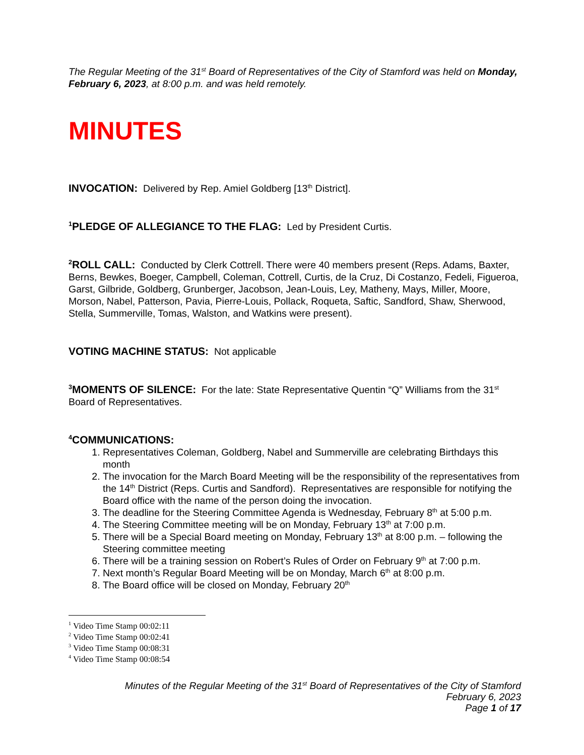The Regular Meeting of the 31<sup>st</sup> Board of Representatives of the City of Stamford was held on Monday, February 6, 2023, at 8:00 p.m. and was held remotely.
MINUTES
INVOCATION: Delivered by Rep. Amiel Goldberg [13<sup>th</sup> District].
<sup>1</sup> PLEDGE OF ALLEGIANCE TO THE FLAG: Led by President Curtis.
<sup>2</sup> ROLL CALL: Conducted by Clerk Cottrell. There were 40 members present (Reps. Adams, Baxter, Berns, Bewkes, Boeger, Campbell, Coleman, Cottrell, Curtis, de la Cruz, Di Costanzo, Fedeli, Figueroa, Garst, Gilbride, Goldberg, Grunberger, Jacobson, Jean-Louis, Ley, Matheny, Mays, Miller, Moore, Morson, Nabel, Patterson, Pavia, Pierre-Louis, Pollack, Roqueta, Saftic, Sandford, Shaw, Sherwood, Stella, Summerville, Tomas, Walston, and Watkins were present).
VOTING MACHINE STATUS: Not applicable
<sup>3</sup> MOMENTS OF SILENCE: For the late: State Representative Quentin “Q” Williams from the 31<sup>st</sup> Board of Representatives.
<sup>4</sup> COMMUNICATIONS:
1. Representatives Coleman, Goldberg, Nabel and Summerville are celebrating Birthdays this month
2. The invocation for the March Board Meeting will be the responsibility of the representatives from the 14<sup>th</sup> District (Reps. Curtis and Sandford). Representatives are responsible for notifying the Board office with the name of the person doing the invocation.
3. The deadline for the Steering Committee Agenda is Wednesday, February 8<sup>th</sup> at 5:00 p.m.
4. The Steering Committee meeting will be on Monday, February 13<sup>th</sup> at 7:00 p.m.
5. There will be a Special Board meeting on Monday, February 13<sup>th</sup> at 8:00 p.m. – following the Steering committee meeting
6. There will be a training session on Robert’s Rules of Order on February 9<sup>th</sup> at 7:00 p.m.
7. Next month’s Regular Board Meeting will be on Monday, March 6<sup>th</sup> at 8:00 p.m.
8. The Board office will be closed on Monday, February 20<sup>th</sup>
<sup>1</sup> Video Time Stamp 00:02:11
<sup>2</sup> Video Time Stamp 00:02:41
<sup>3</sup> Video Time Stamp 00:08:31
<sup>4</sup> Video Time Stamp 00:08:54
Minutes of the Regular Meeting of the 31<sup>st</sup> Board of Representatives of the City of Stamford
February 6, 2023
Page 1 of 17